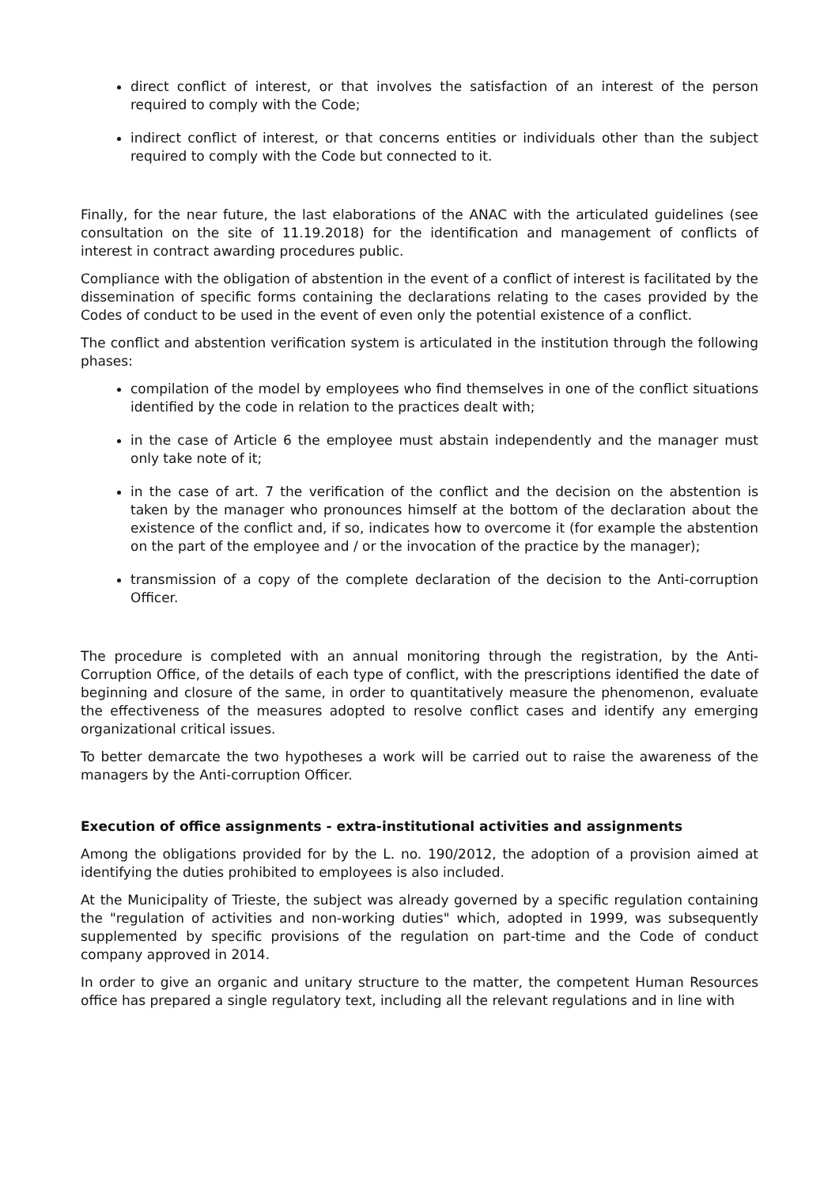direct conflict of interest, or that involves the satisfaction of an interest of the person required to comply with the Code;
indirect conflict of interest, or that concerns entities or individuals other than the subject required to comply with the Code but connected to it.
Finally, for the near future, the last elaborations of the ANAC with the articulated guidelines (see consultation on the site of 11.19.2018) for the identification and management of conflicts of interest in contract awarding procedures public.
Compliance with the obligation of abstention in the event of a conflict of interest is facilitated by the dissemination of specific forms containing the declarations relating to the cases provided by the Codes of conduct to be used in the event of even only the potential existence of a conflict.
The conflict and abstention verification system is articulated in the institution through the following phases:
compilation of the model by employees who find themselves in one of the conflict situations identified by the code in relation to the practices dealt with;
in the case of Article 6 the employee must abstain independently and the manager must only take note of it;
in the case of art. 7 the verification of the conflict and the decision on the abstention is taken by the manager who pronounces himself at the bottom of the declaration about the existence of the conflict and, if so, indicates how to overcome it (for example the abstention on the part of the employee and / or the invocation of the practice by the manager);
transmission of a copy of the complete declaration of the decision to the Anti-corruption Officer.
The procedure is completed with an annual monitoring through the registration, by the Anti-Corruption Office, of the details of each type of conflict, with the prescriptions identified the date of beginning and closure of the same, in order to quantitatively measure the phenomenon, evaluate the effectiveness of the measures adopted to resolve conflict cases and identify any emerging organizational critical issues.
To better demarcate the two hypotheses a work will be carried out to raise the awareness of the managers by the Anti-corruption Officer.
Execution of office assignments - extra-institutional activities and assignments
Among the obligations provided for by the L. no. 190/2012, the adoption of a provision aimed at identifying the duties prohibited to employees is also included.
At the Municipality of Trieste, the subject was already governed by a specific regulation containing the "regulation of activities and non-working duties" which, adopted in 1999, was subsequently supplemented by specific provisions of the regulation on part-time and the Code of conduct company approved in 2014.
In order to give an organic and unitary structure to the matter, the competent Human Resources office has prepared a single regulatory text, including all the relevant regulations and in line with